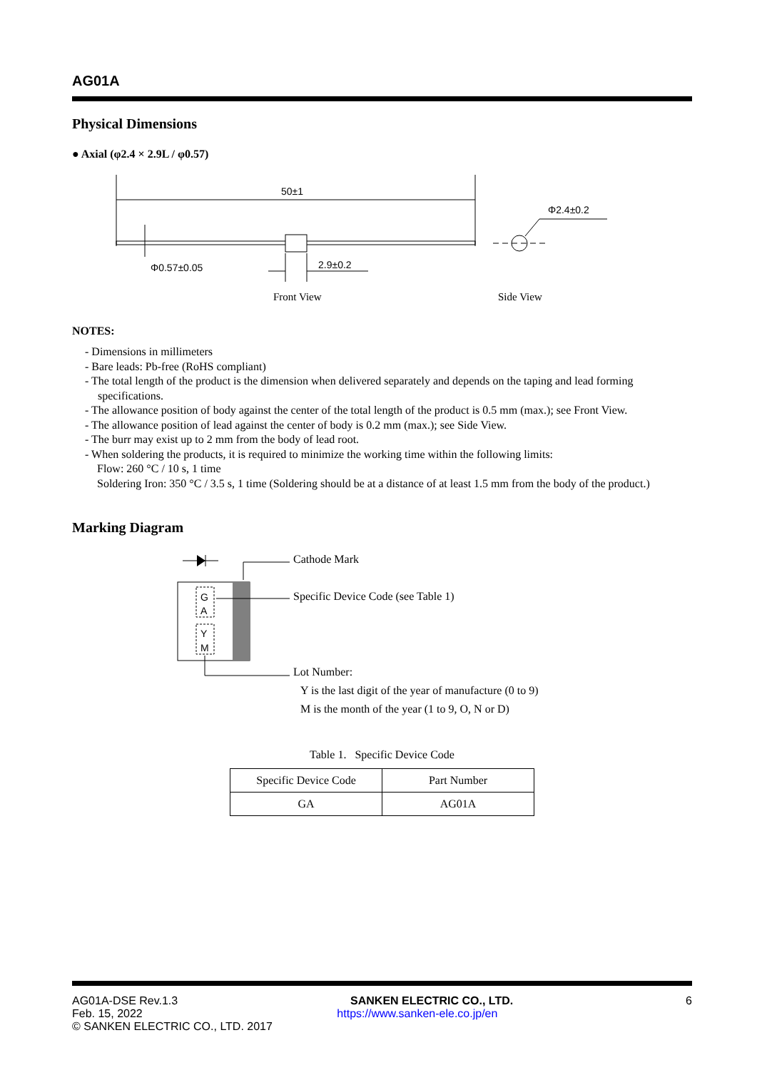AG01A
Physical Dimensions
● Axial (φ2.4 × 2.9L / φ0.57)
50±1
Φ0.57±0.05
2.9±0.2
Φ2.4±0.2
Front View
Side View
NOTES:
- Dimensions in millimeters
- Bare leads: Pb-free (RoHS compliant)
- The total length of the product is the dimension when delivered separately and depends on the taping and lead forming specifications.
- The allowance position of body against the center of the total length of the product is 0.5 mm (max.); see Front View.
- The allowance position of lead against the center of body is 0.2 mm (max.); see Side View.
- The burr may exist up to 2 mm from the body of lead root.
- When soldering the products, it is required to minimize the working time within the following limits:
Flow: 260 °C / 10 s, 1 time
Soldering Iron: 350 °C / 3.5 s, 1 time (Soldering should be at a distance of at least 1.5 mm from the body of the product.)
Marking Diagram
G
A
Y
M
Cathode Mark
Specific Device Code (see Table 1)
Lot Number:
Y is the last digit of the year of manufacture (0 to 9)
M is the month of the year (1 to 9, O, N or D)
Table 1. Specific Device Code
| Specific Device Code | Part Number |
| --- | --- |
| GA | AG01A |
AG01A-DSE Rev.1.3 SANKEN ELECTRIC CO., LTD. 6
Feb. 15, 2022 https://www.sanken-ele.co.jp/en
© SANKEN ELECTRIC CO., LTD. 2017